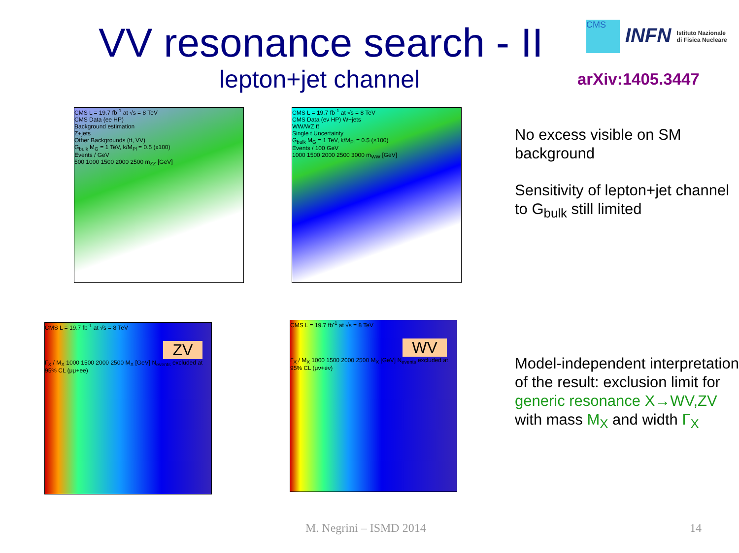VV resonance search - II
lepton+jet channel
CMS INFN Istituto Nazionale
di Fisica Nucleare
arXiv:1405.3447
CMS L = 19.7 fb<sup>-1</sup> at √s = 8 TeV
CMS Data (ee HP)
Background estimation
Z+jets
Other Backgrounds (tt̄, VV)
G<sub>bulk</sub> M<sub>G</sub> = 1 TeV, k/M<sub>Pl</sub> = 0.5 (x100)
Events / GeV
500 1000 1500 2000 2500 m<sub>ZZ</sub> [GeV]
CMS L = 19.7 fb<sup>-1</sup> at √s = 8 TeV
CMS Data (eν HP) W+jets
WW/WZ tt̄
Single t Uncertainty
G<sub>bulk</sub> M<sub>G</sub> = 1 TeV, k/M<sub>Pl</sub> = 0.5 (×100)
Events / 100 GeV
1000 1500 2000 2500 3000 m<sub>WW</sub> [GeV]
CMS L = 19.7 fb<sup>-1</sup> at √s = 8 TeV
ZV
Γ<sub>X</sub> / M<sub>X</sub> 1000 1500 2000 2500 M<sub>X</sub> [GeV] N<sub>events</sub> excluded at 95% CL (μμ+ee)
CMS L = 19.7 fb<sup>-1</sup> at √s = 8 TeV
WV
Γ<sub>X</sub> / M<sub>X</sub> 1000 1500 2000 2500 M<sub>X</sub> [GeV] N<sub>events</sub> excluded at 95% CL (μν+eν)
No excess visible on SM background
Sensitivity of lepton+jet channel to G<sub>bulk</sub> still limited
Model-independent interpretation of the result: exclusion limit for generic resonance X→WV,ZV with mass M<sub>X</sub> and width Γ<sub>X</sub>
M. Negrini – ISMD 2014 14